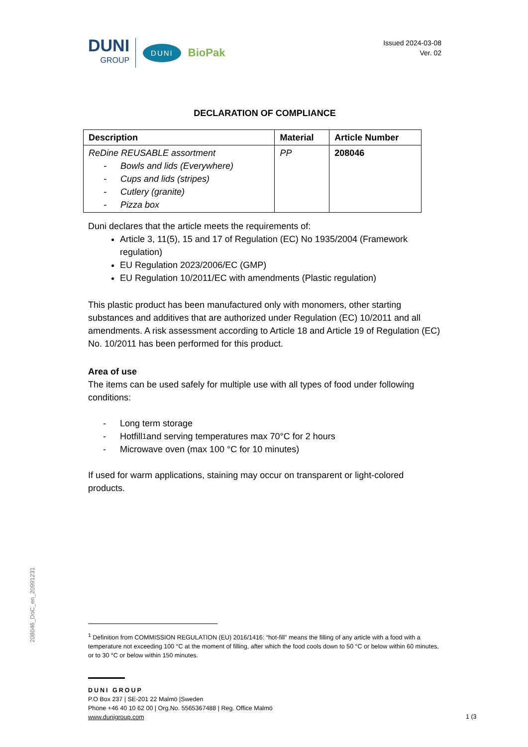DUNI
GROUP
DUNI
BioPak
Issued 2024-03-08
Ver. 02
DECLARATION OF COMPLIANCE
| Description | Material | Article Number |
| --- | --- | --- |
| ReDine REUSABLE assortment - Bowls and lids (Everywhere) - Cups and lids (stripes) - Cutlery (granite) - Pizza box | PP | 208046 |
Duni declares that the article meets the requirements of:
Article 3, 11(5), 15 and 17 of Regulation (EC) No 1935/2004 (Framework regulation)
EU Regulation 2023/2006/EC (GMP)
EU Regulation 10/2011/EC with amendments (Plastic regulation)
This plastic product has been manufactured only with monomers, other starting substances and additives that are authorized under Regulation (EC) 10/2011 and all amendments. A risk assessment according to Article 18 and Article 19 of Regulation (EC) No. 10/2011 has been performed for this product.
Area of use
The items can be used safely for multiple use with all types of food under following conditions:
- Long term storage
- Hotfill<sup>1</sup> and serving temperatures max 70°C for 2 hours
- Microwave oven (max 100 °C for 10 minutes)
If used for warm applications, staining may occur on transparent or light-colored products.
208046_DoC_en_20991231
<sup>1</sup> Definition from COMMISSION REGULATION (EU) 2016/1416: “hot-fill” means the filling of any article with a food with a temperature not exceeding 100 °C at the moment of filling, after which the food cools down to 50 °C or below within 60 minutes, or to 30 °C or below within 150 minutes.
DUNI GROUP
P.O Box 237 | SE-201 22 Malmö |Sweden
Phone +46 40 10 62 00 | Org.No. 5565367488 | Reg. Office Malmö
www.dunigroup.com
1 (3